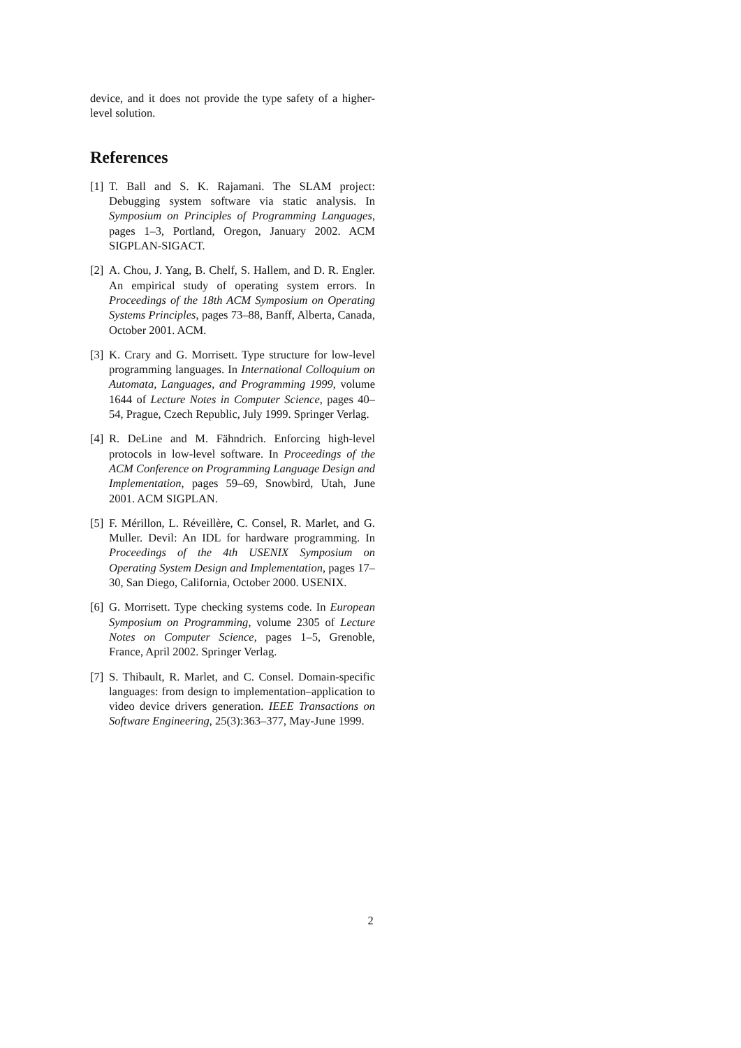device, and it does not provide the type safety of a higher-level solution.
References
[1] T. Ball and S. K. Rajamani. The SLAM project: Debugging system software via static analysis. In Symposium on Principles of Programming Languages, pages 1–3, Portland, Oregon, January 2002. ACM SIGPLAN-SIGACT.
[2] A. Chou, J. Yang, B. Chelf, S. Hallem, and D. R. Engler. An empirical study of operating system errors. In Proceedings of the 18th ACM Symposium on Operating Systems Principles, pages 73–88, Banff, Alberta, Canada, October 2001. ACM.
[3] K. Crary and G. Morrisett. Type structure for low-level programming languages. In International Colloquium on Automata, Languages, and Programming 1999, volume 1644 of Lecture Notes in Computer Science, pages 40–54, Prague, Czech Republic, July 1999. Springer Verlag.
[4] R. DeLine and M. Fähndrich. Enforcing high-level protocols in low-level software. In Proceedings of the ACM Conference on Programming Language Design and Implementation, pages 59–69, Snowbird, Utah, June 2001. ACM SIGPLAN.
[5] F. Mérillon, L. Réveillère, C. Consel, R. Marlet, and G. Muller. Devil: An IDL for hardware programming. In Proceedings of the 4th USENIX Symposium on Operating System Design and Implementation, pages 17–30, San Diego, California, October 2000. USENIX.
[6] G. Morrisett. Type checking systems code. In European Symposium on Programming, volume 2305 of Lecture Notes on Computer Science, pages 1–5, Grenoble, France, April 2002. Springer Verlag.
[7] S. Thibault, R. Marlet, and C. Consel. Domain-specific languages: from design to implementation–application to video device drivers generation. IEEE Transactions on Software Engineering, 25(3):363–377, May-June 1999.
2